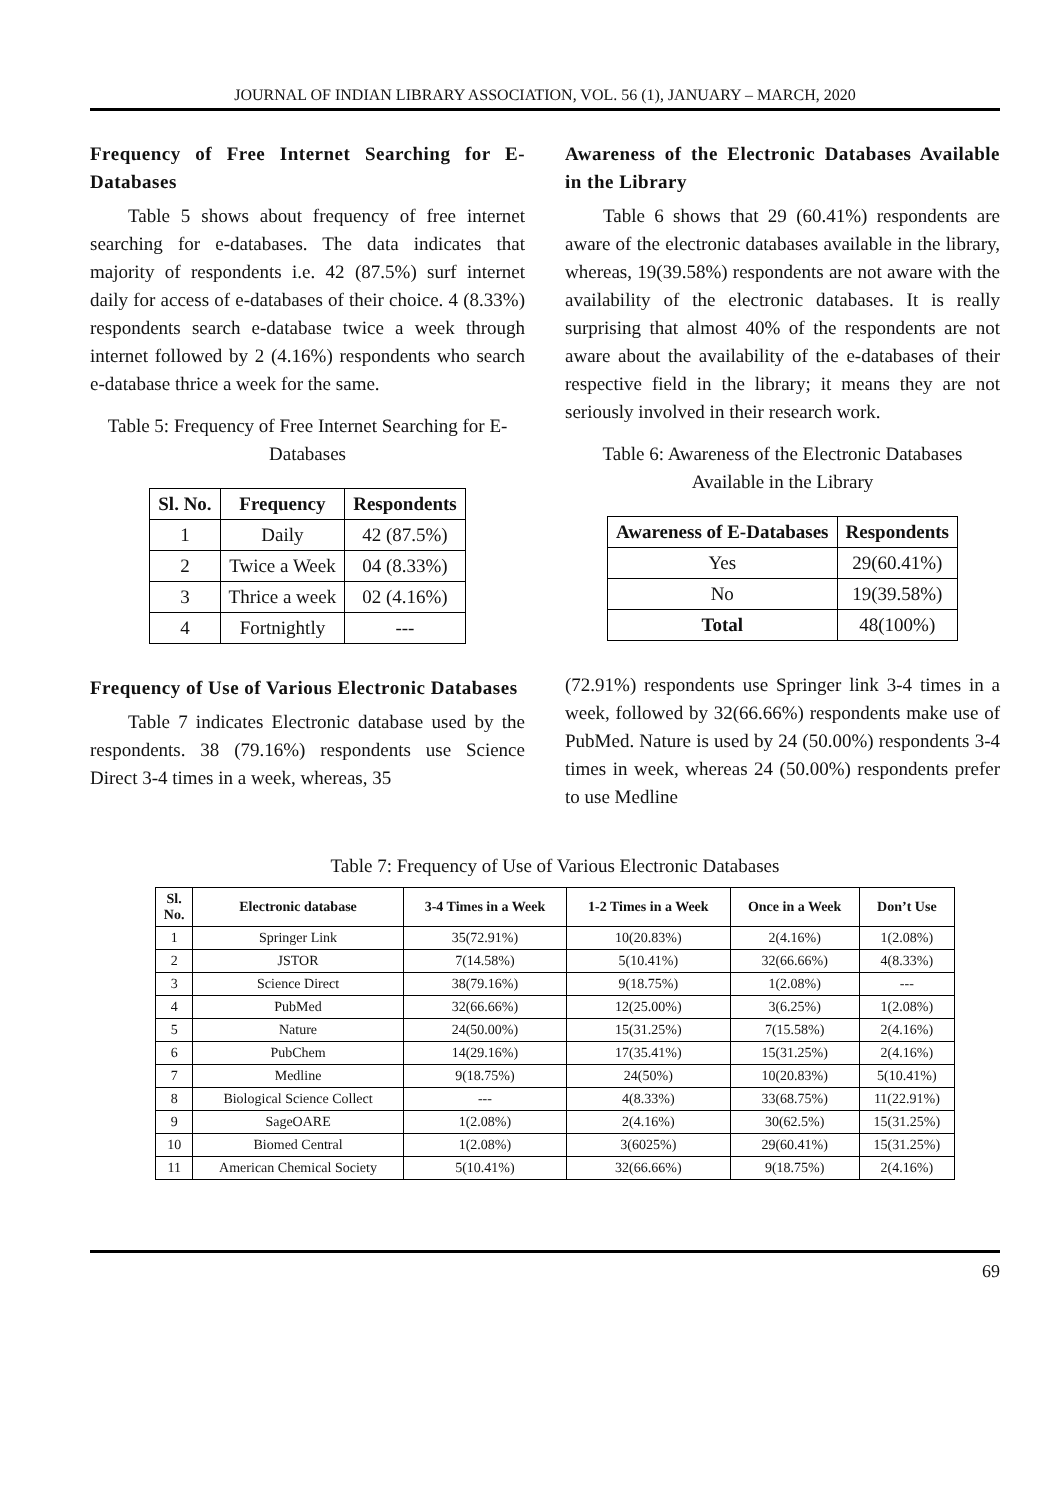JOURNAL OF INDIAN LIBRARY ASSOCIATION, VOL. 56 (1), JANUARY – MARCH, 2020
Frequency of Free Internet Searching for E-Databases
Table 5 shows about frequency of free internet searching for e-databases. The data indicates that majority of respondents i.e. 42 (87.5%) surf internet daily for access of e-databases of their choice. 4 (8.33%) respondents search e-database twice a week through internet followed by 2 (4.16%) respondents who search e-database thrice a week for the same.
Table 5: Frequency of Free Internet Searching for E-Databases
| Sl. No. | Frequency | Respondents |
| --- | --- | --- |
| 1 | Daily | 42 (87.5%) |
| 2 | Twice a Week | 04 (8.33%) |
| 3 | Thrice a week | 02 (4.16%) |
| 4 | Fortnightly | --- |
Frequency of Use of Various Electronic Databases
Table 7 indicates Electronic database used by the respondents. 38 (79.16%) respondents use Science Direct 3-4 times in a week, whereas, 35
Awareness of the Electronic Databases Available in the Library
Table 6 shows that 29 (60.41%) respondents are aware of the electronic databases available in the library, whereas, 19(39.58%) respondents are not aware with the availability of the electronic databases. It is really surprising that almost 40% of the respondents are not aware about the availability of the e-databases of their respective field in the library; it means they are not seriously involved in their research work.
Table 6: Awareness of the Electronic Databases Available in the Library
| Awareness of E-Databases | Respondents |
| --- | --- |
| Yes | 29(60.41%) |
| No | 19(39.58%) |
| Total | 48(100%) |
(72.91%) respondents use Springer link 3-4 times in a week, followed by 32(66.66%) respondents make use of PubMed. Nature is used by 24 (50.00%) respondents 3-4 times in week, whereas 24 (50.00%) respondents prefer to use Medline
Table 7: Frequency of Use of Various Electronic Databases
| Sl. No. | Electronic database | 3-4 Times in a Week | 1-2 Times in a Week | Once in a Week | Don’t Use |
| --- | --- | --- | --- | --- | --- |
| 1 | Springer Link | 35(72.91%) | 10(20.83%) | 2(4.16%) | 1(2.08%) |
| 2 | JSTOR | 7(14.58%) | 5(10.41%) | 32(66.66%) | 4(8.33%) |
| 3 | Science Direct | 38(79.16%) | 9(18.75%) | 1(2.08%) | --- |
| 4 | PubMed | 32(66.66%) | 12(25.00%) | 3(6.25%) | 1(2.08%) |
| 5 | Nature | 24(50.00%) | 15(31.25%) | 7(15.58%) | 2(4.16%) |
| 6 | PubChem | 14(29.16%) | 17(35.41%) | 15(31.25%) | 2(4.16%) |
| 7 | Medline | 9(18.75%) | 24(50%) | 10(20.83%) | 5(10.41%) |
| 8 | Biological Science Collect | --- | 4(8.33%) | 33(68.75%) | 11(22.91%) |
| 9 | SageOARE | 1(2.08%) | 2(4.16%) | 30(62.5%) | 15(31.25%) |
| 10 | Biomed Central | 1(2.08%) | 3(6025%) | 29(60.41%) | 15(31.25%) |
| 11 | American Chemical Society | 5(10.41%) | 32(66.66%) | 9(18.75%) | 2(4.16%) |
69